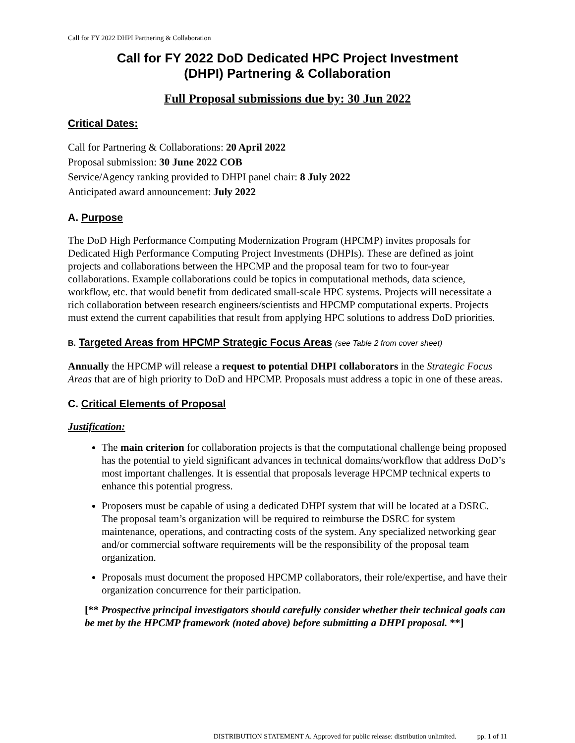Call for FY 2022 DHPI Partnering & Collaboration
Call for FY 2022 DoD Dedicated HPC Project Investment
(DHPI) Partnering & Collaboration
Full Proposal submissions due by: 30 Jun 2022
Critical Dates:
Call for Partnering & Collaborations: 20 April 2022
Proposal submission: 30 June 2022 COB
Service/Agency ranking provided to DHPI panel chair: 8 July 2022
Anticipated award announcement: July 2022
A. Purpose
The DoD High Performance Computing Modernization Program (HPCMP) invites proposals for Dedicated High Performance Computing Project Investments (DHPIs). These are defined as joint projects and collaborations between the HPCMP and the proposal team for two to four-year collaborations. Example collaborations could be topics in computational methods, data science, workflow, etc. that would benefit from dedicated small-scale HPC systems. Projects will necessitate a rich collaboration between research engineers/scientists and HPCMP computational experts. Projects must extend the current capabilities that result from applying HPC solutions to address DoD priorities.
B. Targeted Areas from HPCMP Strategic Focus Areas (see Table 2 from cover sheet)
Annually the HPCMP will release a request to potential DHPI collaborators in the Strategic Focus Areas that are of high priority to DoD and HPCMP. Proposals must address a topic in one of these areas.
C. Critical Elements of Proposal
Justification:
The main criterion for collaboration projects is that the computational challenge being proposed has the potential to yield significant advances in technical domains/workflow that address DoD’s most important challenges. It is essential that proposals leverage HPCMP technical experts to enhance this potential progress.
Proposers must be capable of using a dedicated DHPI system that will be located at a DSRC. The proposal team’s organization will be required to reimburse the DSRC for system maintenance, operations, and contracting costs of the system. Any specialized networking gear and/or commercial software requirements will be the responsibility of the proposal team organization.
Proposals must document the proposed HPCMP collaborators, their role/expertise, and have their organization concurrence for their participation.
[** Prospective principal investigators should carefully consider whether their technical goals can be met by the HPCMP framework (noted above) before submitting a DHPI proposal. **]
DISTRIBUTION STATEMENT A. Approved for public release: distribution unlimited. pp. 1 of 11